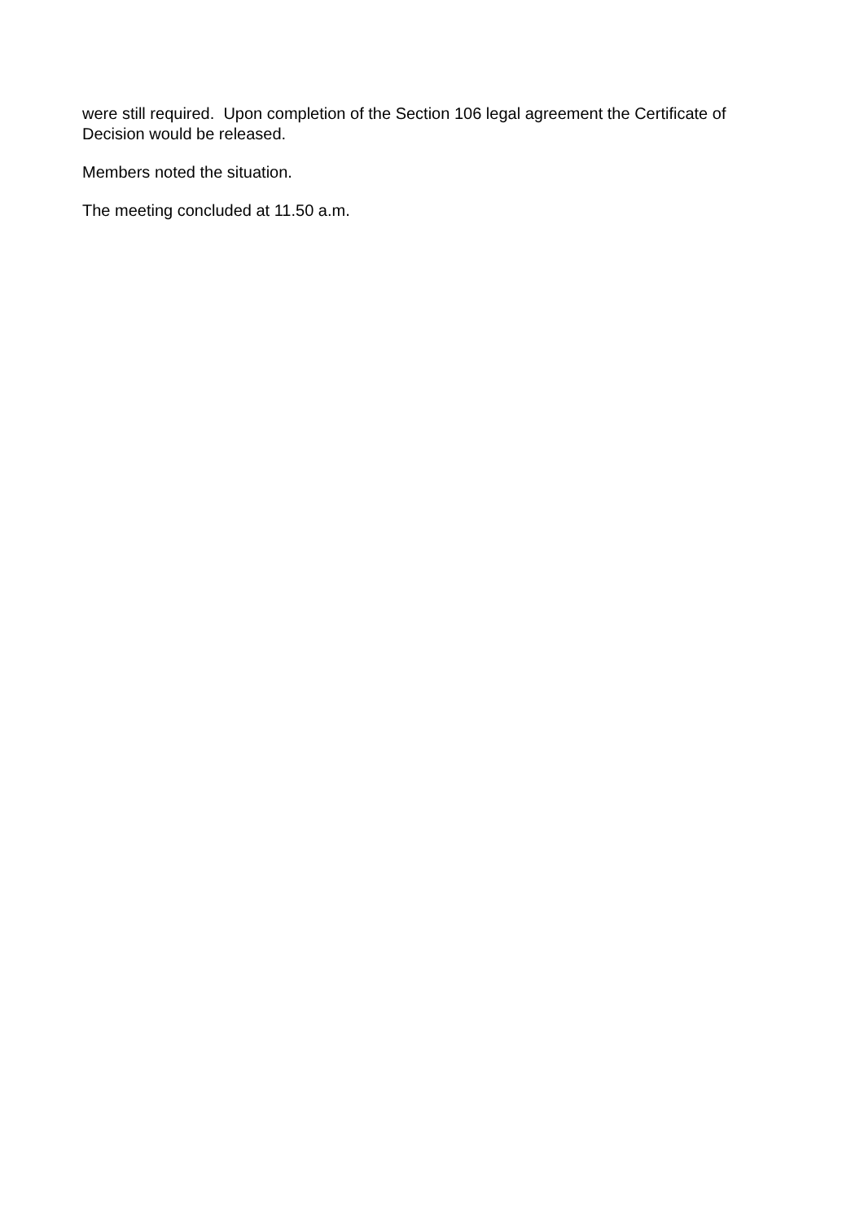were still required. Upon completion of the Section 106 legal agreement the Certificate of Decision would be released.
Members noted the situation.
The meeting concluded at 11.50 a.m.